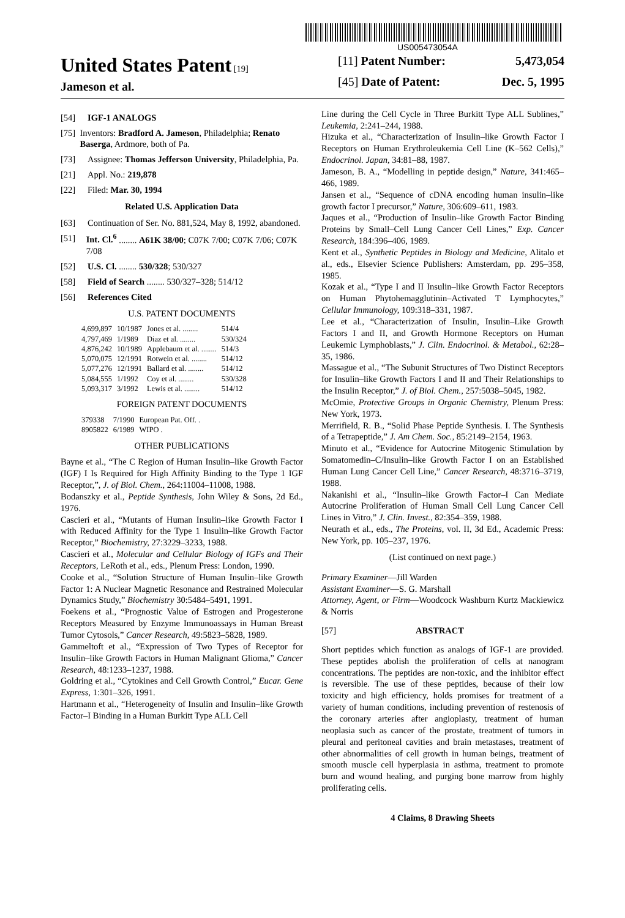US005473054A
United States Patent [19]
Jameson et al.
[11] Patent Number: 5,473,054
[45] Date of Patent: Dec. 5, 1995
[54] IGF-1 ANALOGS
[75] Inventors: Bradford A. Jameson, Philadelphia; Renato Baserga, Ardmore, both of Pa.
[73] Assignee: Thomas Jefferson University, Philadelphia, Pa.
[21] Appl. No.: 219,878
[22] Filed: Mar. 30, 1994
Related U.S. Application Data
[63] Continuation of Ser. No. 881,524, May 8, 1992, abandoned.
[51] Int. Cl.<sup>6</sup> ........ A61K 38/00; C07K 7/00; C07K 7/06; C07K 7/08
[52] U.S. Cl. ........ 530/328; 530/327
[58] Field of Search ........ 530/327–328; 514/12
[56] References Cited
U.S. PATENT DOCUMENTS
| 4,699,897 | 10/1987 | Jones et al. ........ | 514/4 |
| 4,797,469 | 1/1989 | Diaz et al. ........ | 530/324 |
| 4,876,242 | 10/1989 | Applebaum et al. ........ | 514/3 |
| 5,070,075 | 12/1991 | Rotwein et al. ........ | 514/12 |
| 5,077,276 | 12/1991 | Ballard et al. ........ | 514/12 |
| 5,084,555 | 1/1992 | Coy et al. ........ | 530/328 |
| 5,093,317 | 3/1992 | Lewis et al. ........ | 514/12 |
FOREIGN PATENT DOCUMENTS
| 379338 | 7/1990 | European Pat. Off. . |
| 8905822 | 6/1989 | WIPO . |
OTHER PUBLICATIONS
Bayne et al., “The C Region of Human Insulin–like Growth Factor (IGF) I Is Required for High Affinity Binding to the Type 1 IGF Receptor,”, J. of Biol. Chem., 264:11004–11008, 1988.
Bodanszky et al., Peptide Synthesis, John Wiley & Sons, 2d Ed., 1976.
Cascieri et al., “Mutants of Human Insulin–like Growth Factor I with Reduced Affinity for the Type 1 Insulin–like Growth Factor Receptor,” Biochemistry, 27:3229–3233, 1988.
Cascieri et al., Molecular and Cellular Biology of IGFs and Their Receptors, LeRoth et al., eds., Plenum Press: London, 1990.
Cooke et al., “Solution Structure of Human Insulin–like Growth Factor 1: A Nuclear Magnetic Resonance and Restrained Molecular Dynamics Study,” Biochemistry 30:5484–5491, 1991.
Foekens et al., “Prognostic Value of Estrogen and Progesterone Receptors Measured by Enzyme Immunoassays in Human Breast Tumor Cytosols,” Cancer Research, 49:5823–5828, 1989.
Gammeltoft et al., “Expression of Two Types of Receptor for Insulin–like Growth Factors in Human Malignant Glioma,” Cancer Research, 48:1233–1237, 1988.
Goldring et al., “Cytokines and Cell Growth Control,” Eucar. Gene Express, 1:301–326, 1991.
Hartmann et al., “Heterogeneity of Insulin and Insulin–like Growth Factor–I Binding in a Human Burkitt Type ALL Cell
Line during the Cell Cycle in Three Burkitt Type ALL Sublines,” Leukemia, 2:241–244, 1988.
Hizuka et al., “Characterization of Insulin–like Growth Factor I Receptors on Human Erythroleukemia Cell Line (K–562 Cells),” Endocrinol. Japan, 34:81–88, 1987.
Jameson, B. A., “Modelling in peptide design,” Nature, 341:465–466, 1989.
Jansen et al., “Sequence of cDNA encoding human insulin–like growth factor I precursor,” Nature, 306:609–611, 1983.
Jaques et al., “Production of Insulin–like Growth Factor Binding Proteins by Small–Cell Lung Cancer Cell Lines,” Exp. Cancer Research, 184:396–406, 1989.
Kent et al., Synthetic Peptides in Biology and Medicine, Alitalo et al., eds., Elsevier Science Publishers: Amsterdam, pp. 295–358, 1985.
Kozak et al., “Type I and II Insulin–like Growth Factor Receptors on Human Phytohemagglutinin–Activated T Lymphocytes,” Cellular Immunology, 109:318–331, 1987.
Lee et al., “Characterization of Insulin, Insulin–Like Growth Factors I and II, and Growth Hormone Receptors on Human Leukemic Lymphoblasts,” J. Clin. Endocrinol. & Metabol., 62:28–35, 1986.
Massague et al., “The Subunit Structures of Two Distinct Receptors for Insulin–like Growth Factors I and II and Their Relationships to the Insulin Receptor,” J. of Biol. Chem., 257:5038–5045, 1982.
McOmie, Protective Groups in Organic Chemistry, Plenum Press: New York, 1973.
Merrifield, R. B., “Solid Phase Peptide Synthesis. I. The Synthesis of a Tetrapeptide,” J. Am Chem. Soc., 85:2149–2154, 1963.
Minuto et al., “Evidence for Autocrine Mitogenic Stimulation by Somatomedin–C/Insulin–like Growth Factor I on an Established Human Lung Cancer Cell Line,” Cancer Research, 48:3716–3719, 1988.
Nakanishi et al., “Insulin–like Growth Factor–I Can Mediate Autocrine Proliferation of Human Small Cell Lung Cancer Cell Lines in Vitro,” J. Clin. Invest., 82:354–359, 1988.
Neurath et al., eds., The Proteins, vol. II, 3d Ed., Academic Press: New York, pp. 105–237, 1976.
(List continued on next page.)
Primary Examiner—Jill Warden
Assistant Examiner—S. G. Marshall
Attorney, Agent, or Firm—Woodcock Washburn Kurtz Mackiewicz & Norris
[57] ABSTRACT
Short peptides which function as analogs of IGF-1 are provided. These peptides abolish the proliferation of cells at nanogram concentrations. The peptides are non-toxic, and the inhibitor effect is reversible. The use of these peptides, because of their low toxicity and high efficiency, holds promises for treatment of a variety of human conditions, including prevention of restenosis of the coronary arteries after angioplasty, treatment of human neoplasia such as cancer of the prostate, treatment of tumors in pleural and peritoneal cavities and brain metastases, treatment of other abnormalities of cell growth in human beings, treatment of smooth muscle cell hyperplasia in asthma, treatment to promote burn and wound healing, and purging bone marrow from highly proliferating cells.
4 Claims, 8 Drawing Sheets